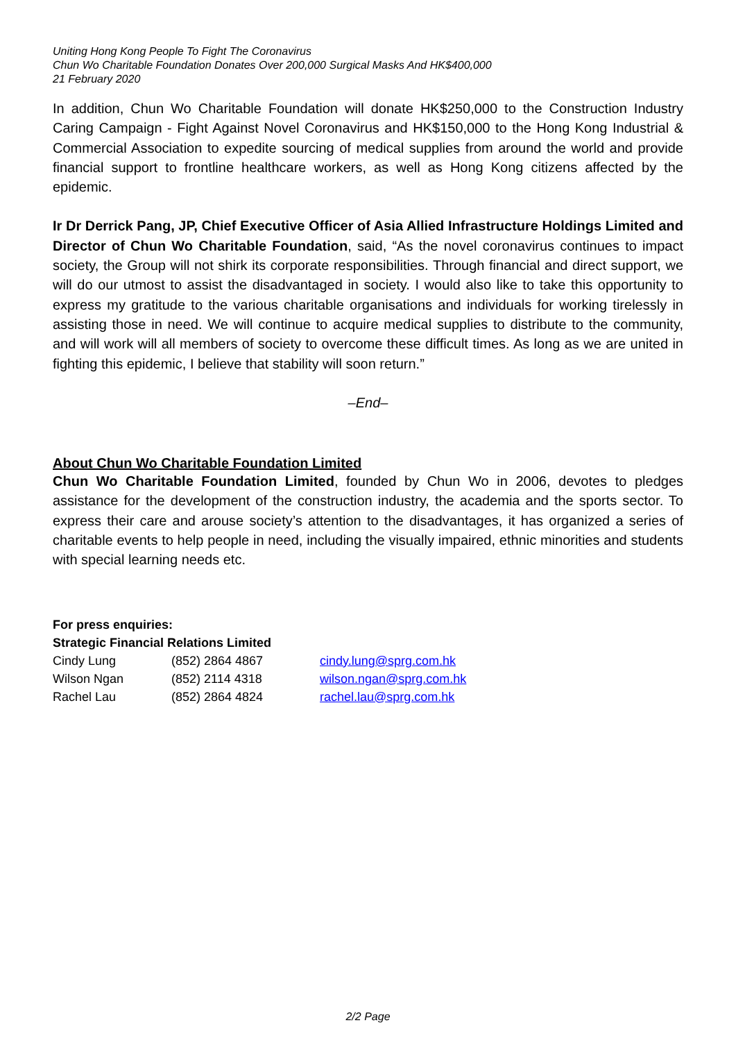Uniting Hong Kong People To Fight The Coronavirus
Chun Wo Charitable Foundation Donates Over 200,000 Surgical Masks And HK$400,000
21 February 2020
In addition, Chun Wo Charitable Foundation will donate HK$250,000 to the Construction Industry Caring Campaign - Fight Against Novel Coronavirus and HK$150,000 to the Hong Kong Industrial & Commercial Association to expedite sourcing of medical supplies from around the world and provide financial support to frontline healthcare workers, as well as Hong Kong citizens affected by the epidemic.
Ir Dr Derrick Pang, JP, Chief Executive Officer of Asia Allied Infrastructure Holdings Limited and Director of Chun Wo Charitable Foundation, said, “As the novel coronavirus continues to impact society, the Group will not shirk its corporate responsibilities. Through financial and direct support, we will do our utmost to assist the disadvantaged in society. I would also like to take this opportunity to express my gratitude to the various charitable organisations and individuals for working tirelessly in assisting those in need. We will continue to acquire medical supplies to distribute to the community, and will work will all members of society to overcome these difficult times. As long as we are united in fighting this epidemic, I believe that stability will soon return.”
–End–
About Chun Wo Charitable Foundation Limited
Chun Wo Charitable Foundation Limited, founded by Chun Wo in 2006, devotes to pledges assistance for the development of the construction industry, the academia and the sports sector. To express their care and arouse society’s attention to the disadvantages, it has organized a series of charitable events to help people in need, including the visually impaired, ethnic minorities and students with special learning needs etc.
For press enquiries:
Strategic Financial Relations Limited
| Cindy Lung | (852) 2864 4867 | cindy.lung@sprg.com.hk |
| Wilson Ngan | (852) 2114 4318 | wilson.ngan@sprg.com.hk |
| Rachel Lau | (852) 2864 4824 | rachel.lau@sprg.com.hk |
2/2 Page